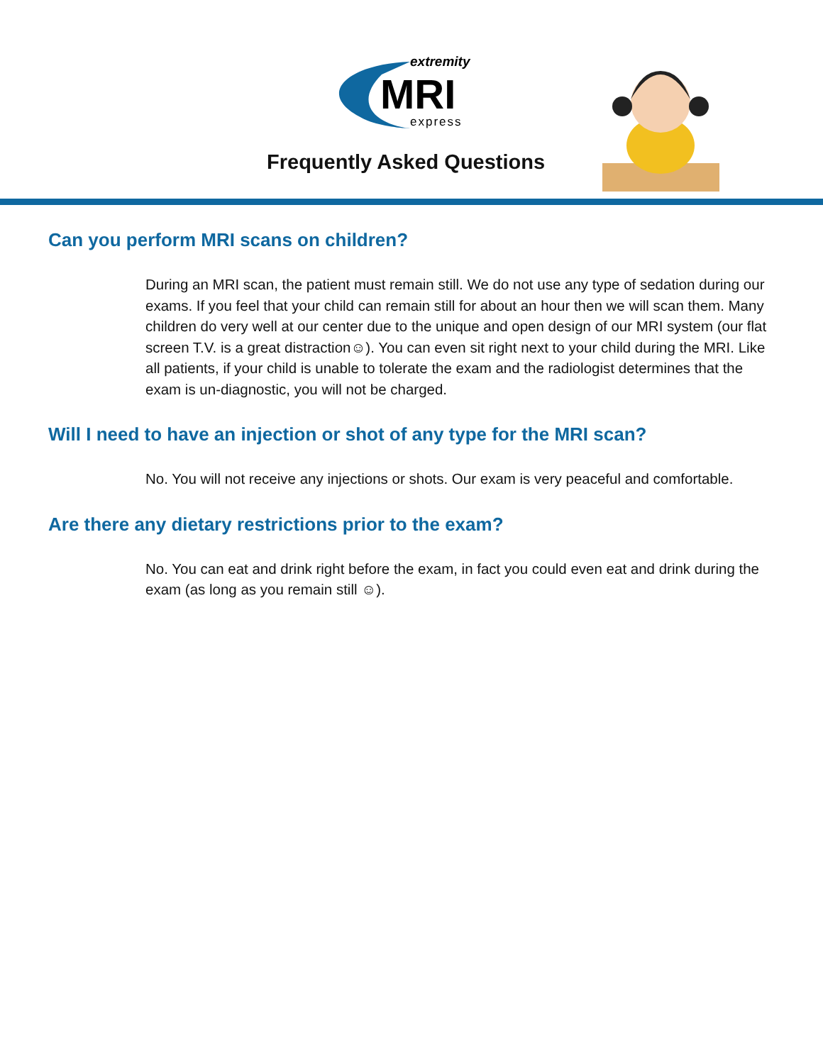extremity
MRI
express
Frequently Asked Questions
Can you perform MRI scans on children?
During an MRI scan, the patient must remain still. We do not use any type of sedation during our exams. If you feel that your child can remain still for about an hour then we will scan them. Many children do very well at our center due to the unique and open design of our MRI system (our flat screen T.V. is a great distraction☺). You can even sit right next to your child during the MRI. Like all patients, if your child is unable to tolerate the exam and the radiologist determines that the exam is un-diagnostic, you will not be charged.
Will I need to have an injection or shot of any type for the MRI scan?
No. You will not receive any injections or shots. Our exam is very peaceful and comfortable.
Are there any dietary restrictions prior to the exam?
No. You can eat and drink right before the exam, in fact you could even eat and drink during the exam (as long as you remain still ☺).